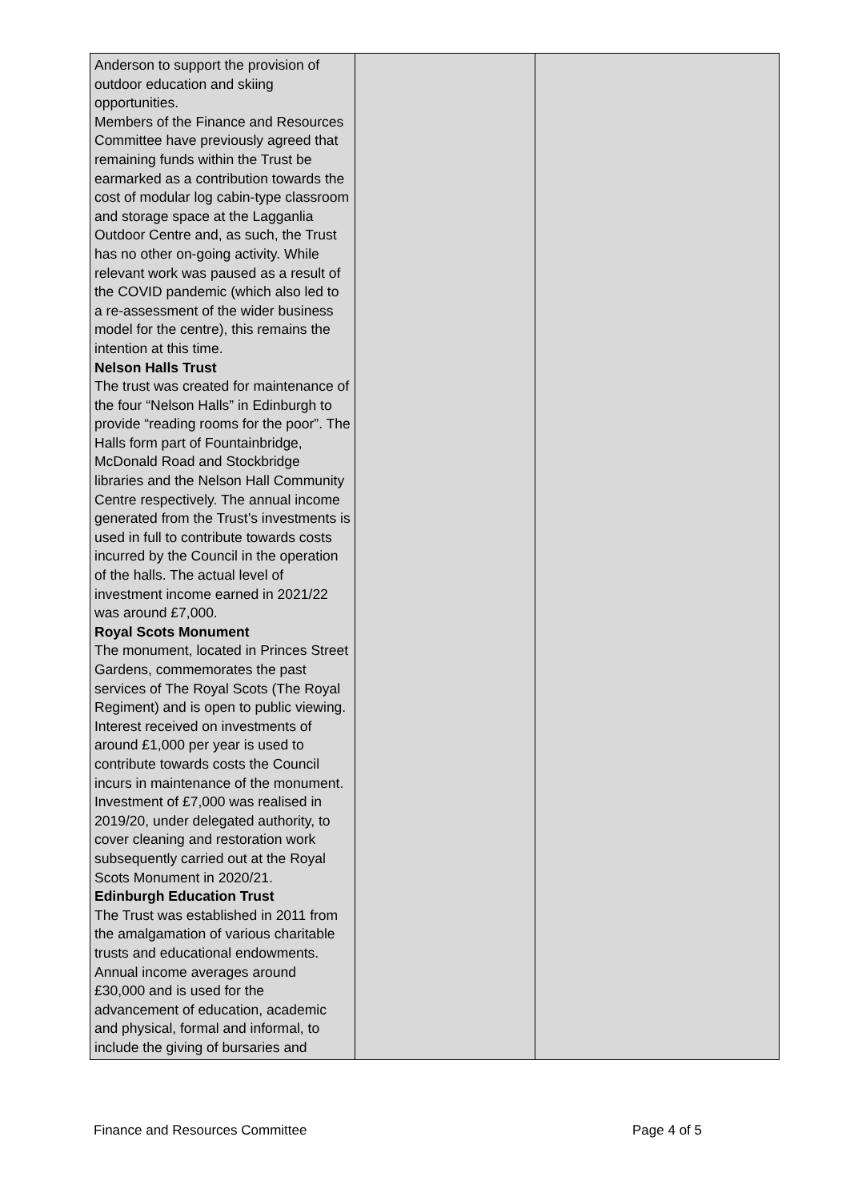| Anderson to support the provision of outdoor education and skiing opportunities. Members of the Finance and Resources Committee have previously agreed that remaining funds within the Trust be earmarked as a contribution towards the cost of modular log cabin-type classroom and storage space at the Lagganlia Outdoor Centre and, as such, the Trust has no other on-going activity. While relevant work was paused as a result of the COVID pandemic (which also led to a re-assessment of the wider business model for the centre), this remains the intention at this time. Nelson Halls Trust The trust was created for maintenance of the four “Nelson Halls” in Edinburgh to provide “reading rooms for the poor”. The Halls form part of Fountainbridge, McDonald Road and Stockbridge libraries and the Nelson Hall Community Centre respectively. The annual income generated from the Trust’s investments is used in full to contribute towards costs incurred by the Council in the operation of the halls. The actual level of investment income earned in 2021/22 was around £7,000. Royal Scots Monument The monument, located in Princes Street Gardens, commemorates the past services of The Royal Scots (The Royal Regiment) and is open to public viewing. Interest received on investments of around £1,000 per year is used to contribute towards costs the Council incurs in maintenance of the monument. Investment of £7,000 was realised in 2019/20, under delegated authority, to cover cleaning and restoration work subsequently carried out at the Royal Scots Monument in 2020/21. Edinburgh Education Trust The Trust was established in 2011 from the amalgamation of various charitable trusts and educational endowments. Annual income averages around £30,000 and is used for the advancement of education, academic and physical, formal and informal, to include the giving of bursaries and | | |
Finance and Resources Committee Page 4 of 5